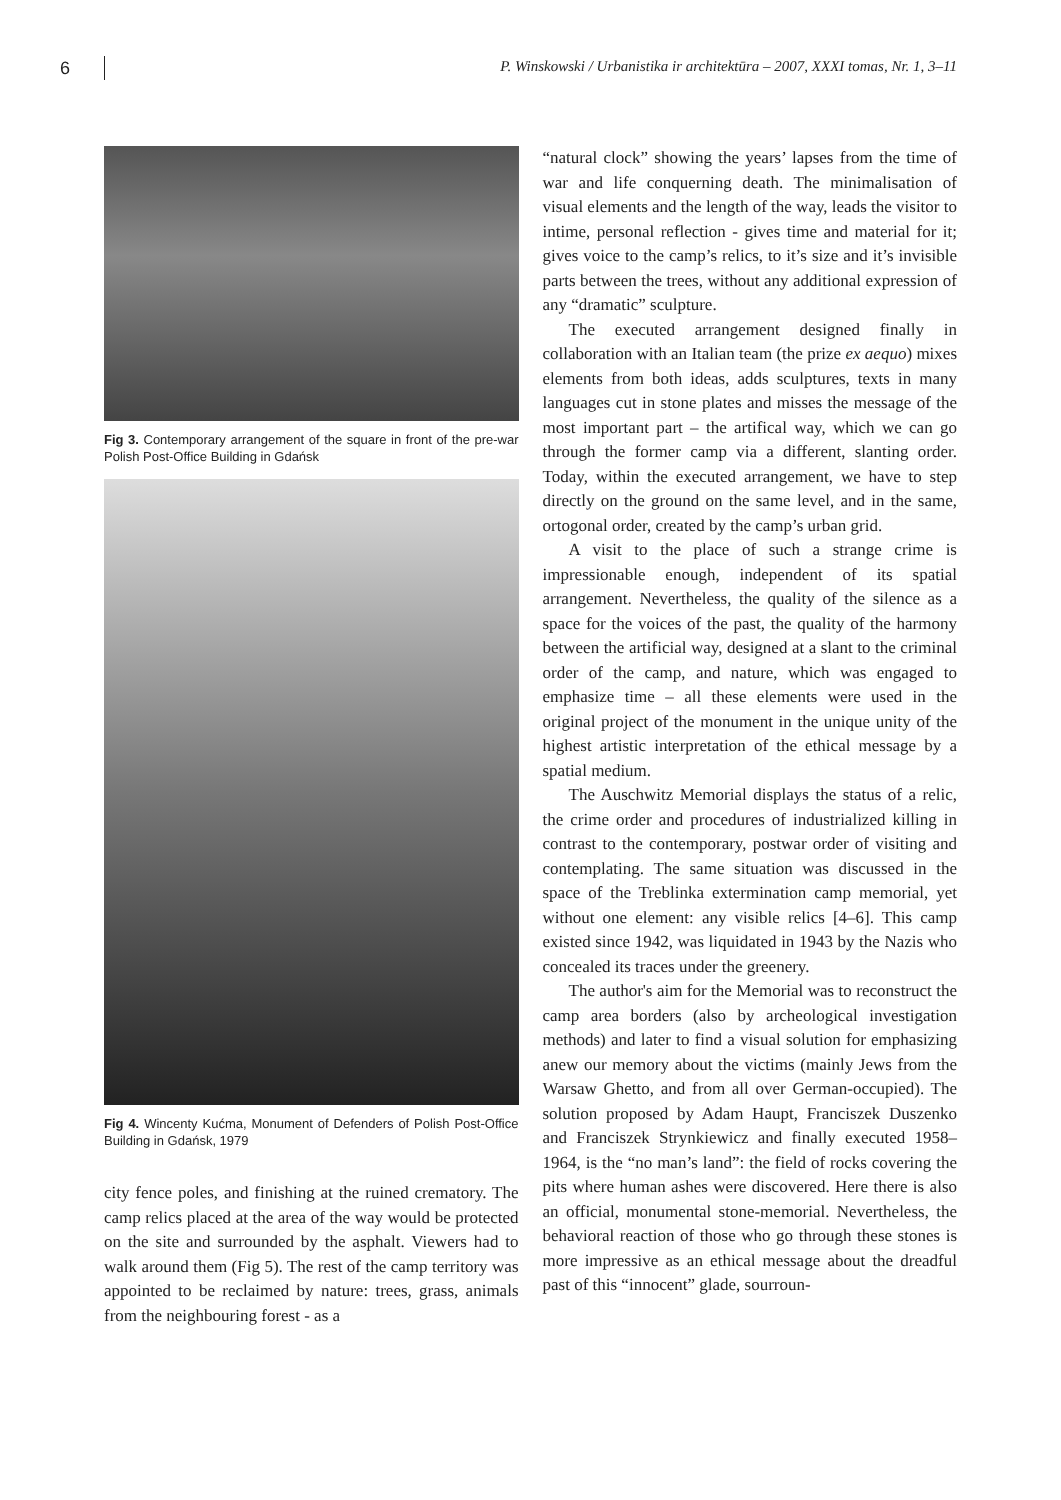6
P. Winskowski / Urbanistika ir architektūra – 2007, XXXI tomas, Nr. 1, 3–11
Fig 3. Contemporary arrangement of the square in front of the pre-war Polish Post-Office Building in Gdańsk
Fig 4. Wincenty Kućma, Monument of Defenders of Polish Post-Office Building in Gdańsk, 1979
city fence poles, and finishing at the ruined crematory. The camp relics placed at the area of the way would be protected on the site and surrounded by the asphalt. Viewers had to walk around them (Fig 5). The rest of the camp territory was appointed to be reclaimed by nature: trees, grass, animals from the neighbouring forest - as a
“natural clock” showing the years’ lapses from the time of war and life conquerning death. The minimalisation of visual elements and the length of the way, leads the visitor to intime, personal reflection - gives time and material for it; gives voice to the camp’s relics, to it’s size and it’s invisible parts between the trees, without any additional expression of any “dramatic” sculpture.
The executed arrangement designed finally in collaboration with an Italian team (the prize ex aequo) mixes elements from both ideas, adds sculptures, texts in many languages cut in stone plates and misses the message of the most important part – the artifical way, which we can go through the former camp via a different, slanting order. Today, within the executed arrangement, we have to step directly on the ground on the same level, and in the same, ortogonal order, created by the camp’s urban grid.
A visit to the place of such a strange crime is impressionable enough, independent of its spatial arrangement. Nevertheless, the quality of the silence as a space for the voices of the past, the quality of the harmony between the artificial way, designed at a slant to the criminal order of the camp, and nature, which was engaged to emphasize time – all these elements were used in the original project of the monument in the unique unity of the highest artistic interpretation of the ethical message by a spatial medium.
The Auschwitz Memorial displays the status of a relic, the crime order and procedures of industrialized killing in contrast to the contemporary, postwar order of visiting and contemplating. The same situation was discussed in the space of the Treblinka extermination camp memorial, yet without one element: any visible relics [4–6]. This camp existed since 1942, was liquidated in 1943 by the Nazis who concealed its traces under the greenery.
The author's aim for the Memorial was to reconstruct the camp area borders (also by archeological investigation methods) and later to find a visual solution for emphasizing anew our memory about the victims (mainly Jews from the Warsaw Ghetto, and from all over German-occupied). The solution proposed by Adam Haupt, Franciszek Duszenko and Franciszek Strynkiewicz and finally executed 1958–1964, is the “no man’s land”: the field of rocks covering the pits where human ashes were discovered. Here there is also an official, monumental stone-memorial. Nevertheless, the behavioral reaction of those who go through these stones is more impressive as an ethical message about the dreadful past of this “innocent” glade, sourroun-